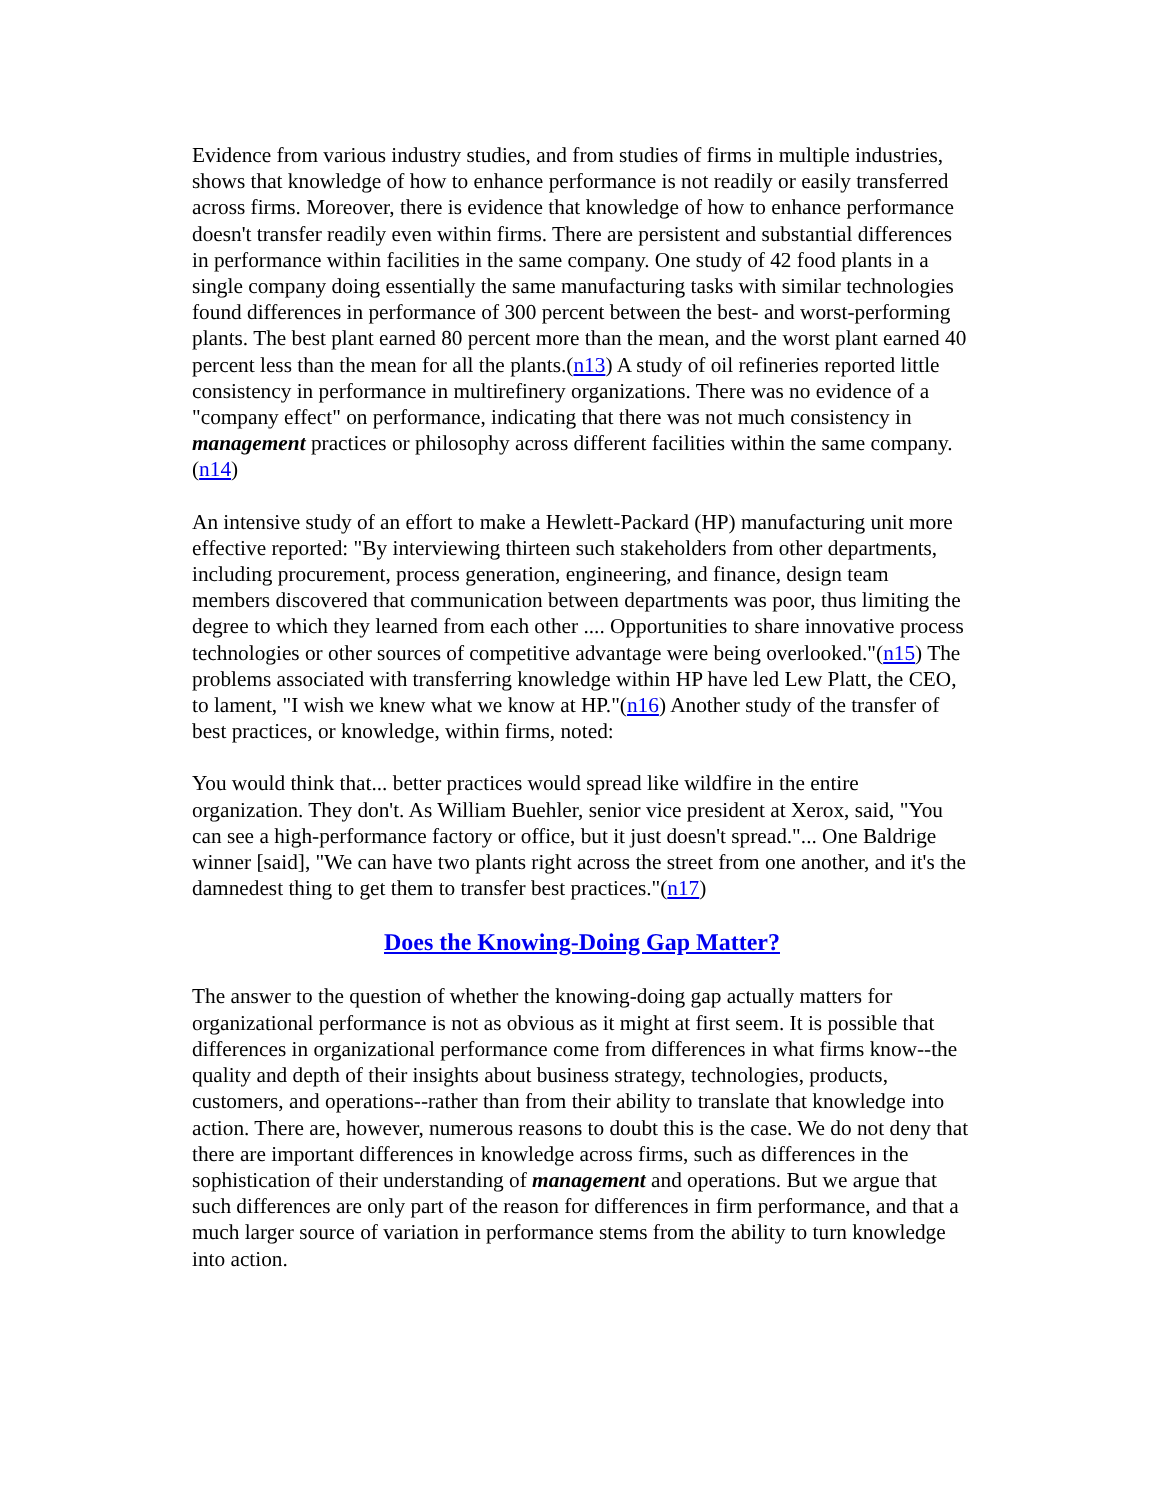Evidence from various industry studies, and from studies of firms in multiple industries, shows that knowledge of how to enhance performance is not readily or easily transferred across firms. Moreover, there is evidence that knowledge of how to enhance performance doesn't transfer readily even within firms. There are persistent and substantial differences in performance within facilities in the same company. One study of 42 food plants in a single company doing essentially the same manufacturing tasks with similar technologies found differences in performance of 300 percent between the best- and worst-performing plants. The best plant earned 80 percent more than the mean, and the worst plant earned 40 percent less than the mean for all the plants.(n13) A study of oil refineries reported little consistency in performance in multirefinery organizations. There was no evidence of a "company effect" on performance, indicating that there was not much consistency in management practices or philosophy across different facilities within the same company.(n14)
An intensive study of an effort to make a Hewlett-Packard (HP) manufacturing unit more effective reported: "By interviewing thirteen such stakeholders from other departments, including procurement, process generation, engineering, and finance, design team members discovered that communication between departments was poor, thus limiting the degree to which they learned from each other .... Opportunities to share innovative process technologies or other sources of competitive advantage were being overlooked."(n15) The problems associated with transferring knowledge within HP have led Lew Platt, the CEO, to lament, "I wish we knew what we know at HP."(n16) Another study of the transfer of best practices, or knowledge, within firms, noted:
You would think that... better practices would spread like wildfire in the entire organization. They don't. As William Buehler, senior vice president at Xerox, said, "You can see a high-performance factory or office, but it just doesn't spread."... One Baldrige winner [said], "We can have two plants right across the street from one another, and it's the damnedest thing to get them to transfer best practices."(n17)
Does the Knowing-Doing Gap Matter?
The answer to the question of whether the knowing-doing gap actually matters for organizational performance is not as obvious as it might at first seem. It is possible that differences in organizational performance come from differences in what firms know--the quality and depth of their insights about business strategy, technologies, products, customers, and operations--rather than from their ability to translate that knowledge into action. There are, however, numerous reasons to doubt this is the case. We do not deny that there are important differences in knowledge across firms, such as differences in the sophistication of their understanding of management and operations. But we argue that such differences are only part of the reason for differences in firm performance, and that a much larger source of variation in performance stems from the ability to turn knowledge into action.